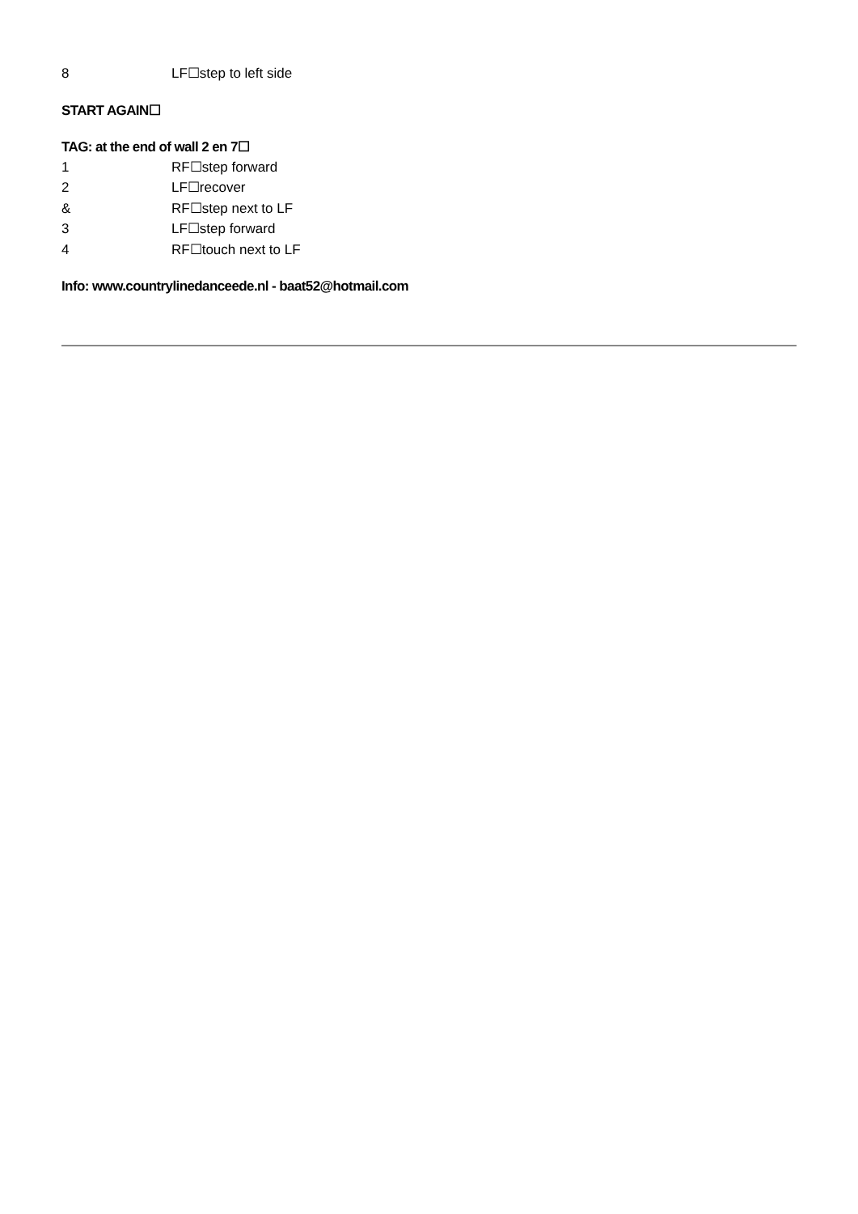8 LF☐step to left side
START AGAIN☐
TAG: at the end of wall 2 en 7☐
1 RF☐step forward
2 LF☐recover
& RF☐step next to LF
3 LF☐step forward
4 RF☐touch next to LF
Info: www.countrylinedanceede.nl - baat52@hotmail.com